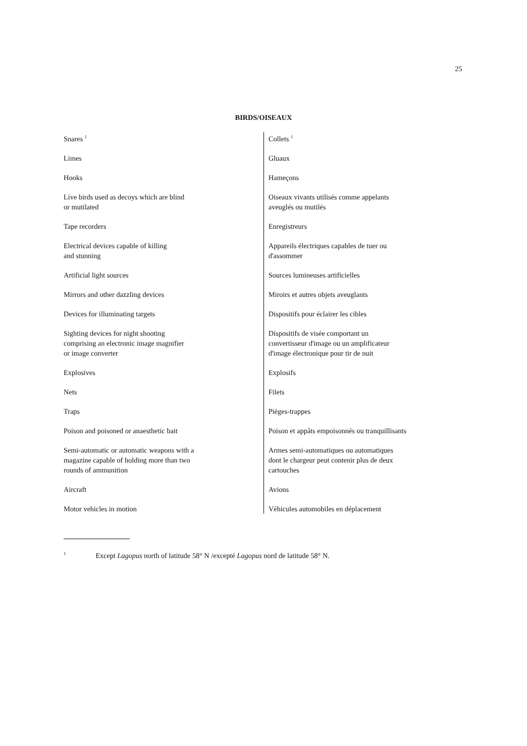25
BIRDS/OISEAUX
| Snares <sup>1</sup> | Collets <sup>1</sup> |
| Limes | Gluaux |
| Hooks | Hameçons |
| Live birds used as decoys which are blind or mutilated | Oiseaux vivants utilisés comme appelants aveuglés ou mutilés |
| Tape recorders | Enregistreurs |
| Electrical devices capable of killing and stunning | Appareils électriques capables de tuer ou d'assommer |
| Artificial light sources | Sources lumineuses artificielles |
| Mirrors and other dazzling devices | Miroirs et autres objets aveuglants |
| Devices for illuminating targets | Dispositifs pour éclairer les cibles |
| Sighting devices for night shooting comprising an electronic image magnifier or image converter | Dispositifs de visée comportant un convertisseur d'image ou un amplificateur d'image électronique pour tir de nuit |
| Explosives | Explosifs |
| Nets | Filets |
| Traps | Pièges-trappes |
| Poison and poisoned or anaesthetic bait | Poison et appâts empoisonnés ou tranquillisants |
| Semi-automatic or automatic weapons with a magazine capable of holding more than two rounds of ammunition | Armes semi-automatiques ou automatiques dont le chargeur peut contenir plus de deux cartouches |
| Aircraft | Avions |
| Motor vehicles in motion | Véhicules automobiles en déplacement |
<sup>1</sup> Except Lagopus north of latitude 58° N /excepté Lagopus nord de latitude 58° N.